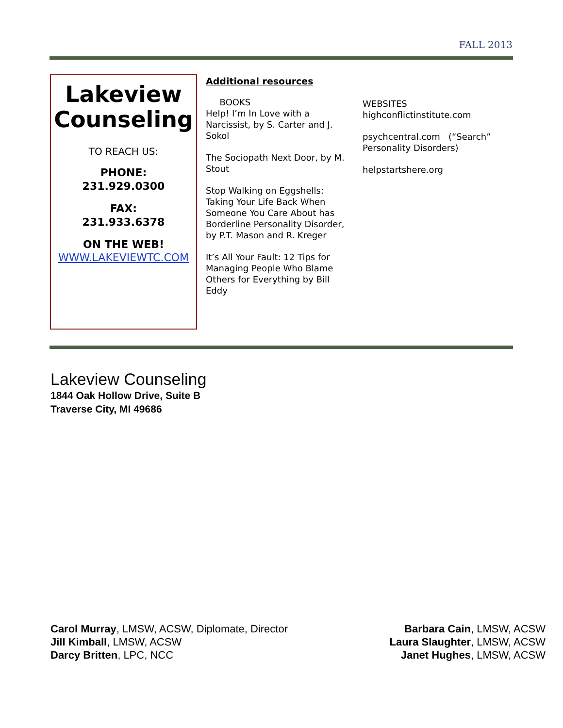FALL 2013
Lakeview Counseling
TO REACH US:
PHONE:
231.929.0300
FAX:
231.933.6378
ON THE WEB!
WWW.LAKEVIEWTC.COM
Additional resources
BOOKS
Help! I’m In Love with a Narcissist, by S. Carter and J. Sokol
The Sociopath Next Door, by M. Stout
Stop Walking on Eggshells: Taking Your Life Back When Someone You Care About has Borderline Personality Disorder, by P.T. Mason and R. Kreger
It’s All Your Fault: 12 Tips for Managing People Who Blame Others for Everything by Bill Eddy
WEBSITES
highconflictinstitute.com
psychcentral.com (“Search” Personality Disorders)
helpstartshere.org
Lakeview Counseling
1844 Oak Hollow Drive, Suite B
Traverse City, MI 49686
Carol Murray, LMSW, ACSW, Diplomate, Director
Jill Kimball, LMSW, ACSW
Darcy Britten, LPC, NCC
Barbara Cain, LMSW, ACSW
Laura Slaughter, LMSW, ACSW
Janet Hughes, LMSW, ACSW